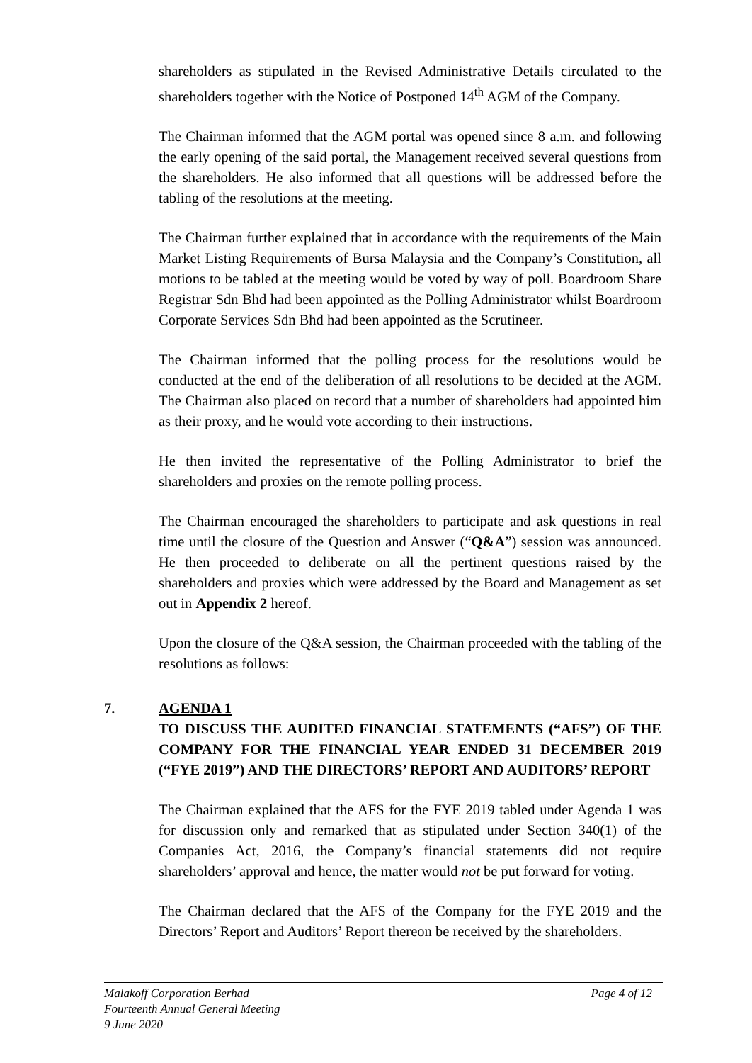shareholders as stipulated in the Revised Administrative Details circulated to the shareholders together with the Notice of Postponed 14<sup>th</sup> AGM of the Company.
The Chairman informed that the AGM portal was opened since 8 a.m. and following the early opening of the said portal, the Management received several questions from the shareholders. He also informed that all questions will be addressed before the tabling of the resolutions at the meeting.
The Chairman further explained that in accordance with the requirements of the Main Market Listing Requirements of Bursa Malaysia and the Company’s Constitution, all motions to be tabled at the meeting would be voted by way of poll. Boardroom Share Registrar Sdn Bhd had been appointed as the Polling Administrator whilst Boardroom Corporate Services Sdn Bhd had been appointed as the Scrutineer.
The Chairman informed that the polling process for the resolutions would be conducted at the end of the deliberation of all resolutions to be decided at the AGM. The Chairman also placed on record that a number of shareholders had appointed him as their proxy, and he would vote according to their instructions.
He then invited the representative of the Polling Administrator to brief the shareholders and proxies on the remote polling process.
The Chairman encouraged the shareholders to participate and ask questions in real time until the closure of the Question and Answer (“Q&A”) session was announced. He then proceeded to deliberate on all the pertinent questions raised by the shareholders and proxies which were addressed by the Board and Management as set out in Appendix 2 hereof.
Upon the closure of the Q&A session, the Chairman proceeded with the tabling of the resolutions as follows:
7. AGENDA 1
TO DISCUSS THE AUDITED FINANCIAL STATEMENTS (“AFS”) OF THE COMPANY FOR THE FINANCIAL YEAR ENDED 31 DECEMBER 2019 (“FYE 2019”) AND THE DIRECTORS’ REPORT AND AUDITORS’ REPORT
The Chairman explained that the AFS for the FYE 2019 tabled under Agenda 1 was for discussion only and remarked that as stipulated under Section 340(1) of the Companies Act, 2016, the Company’s financial statements did not require shareholders’ approval and hence, the matter would not be put forward for voting.
The Chairman declared that the AFS of the Company for the FYE 2019 and the Directors’ Report and Auditors’ Report thereon be received by the shareholders.
Page 4 of 12 Malakoff Corporation Berhad
Fourteenth Annual General Meeting
9 June 2020